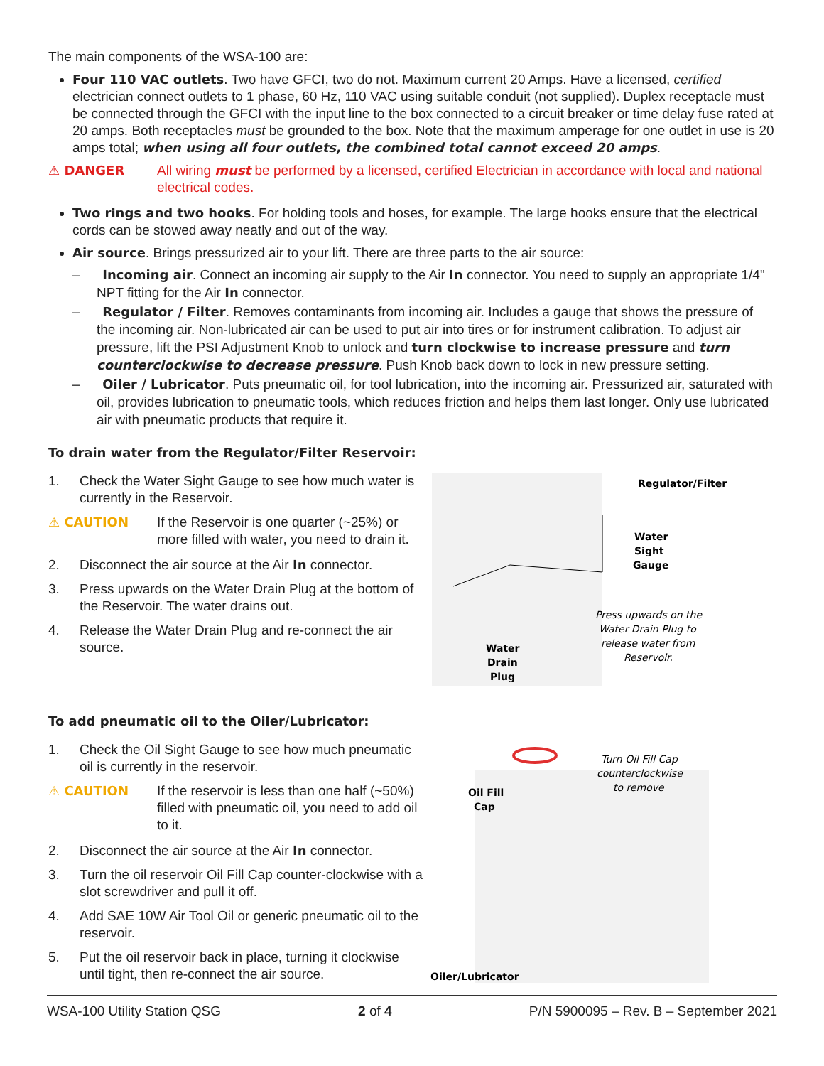The main components of the WSA-100 are:
Four 110 VAC outlets. Two have GFCI, two do not. Maximum current 20 Amps. Have a licensed, certified electrician connect outlets to 1 phase, 60 Hz, 110 VAC using suitable conduit (not supplied). Duplex receptacle must be connected through the GFCI with the input line to the box connected to a circuit breaker or time delay fuse rated at 20 amps. Both receptacles must be grounded to the box. Note that the maximum amperage for one outlet in use is 20 amps total; when using all four outlets, the combined total cannot exceed 20 amps.
⚠ DANGER All wiring must be performed by a licensed, certified Electrician in accordance with local and national electrical codes.
Two rings and two hooks. For holding tools and hoses, for example. The large hooks ensure that the electrical cords can be stowed away neatly and out of the way.
Air source. Brings pressurized air to your lift. There are three parts to the air source:
– Incoming air. Connect an incoming air supply to the Air In connector. You need to supply an appropriate 1/4" NPT fitting for the Air In connector.
– Regulator / Filter. Removes contaminants from incoming air. Includes a gauge that shows the pressure of the incoming air. Non-lubricated air can be used to put air into tires or for instrument calibration. To adjust air pressure, lift the PSI Adjustment Knob to unlock and turn clockwise to increase pressure and turn counterclockwise to decrease pressure. Push Knob back down to lock in new pressure setting.
– Oiler / Lubricator. Puts pneumatic oil, for tool lubrication, into the incoming air. Pressurized air, saturated with oil, provides lubrication to pneumatic tools, which reduces friction and helps them last longer. Only use lubricated air with pneumatic products that require it.
To drain water from the Regulator/Filter Reservoir:
1. Check the Water Sight Gauge to see how much water is currently in the Reservoir.
⚠ CAUTION If the Reservoir is one quarter (~25%) or more filled with water, you need to drain it.
2. Disconnect the air source at the Air In connector.
3. Press upwards on the Water Drain Plug at the bottom of the Reservoir. The water drains out.
4. Release the Water Drain Plug and re-connect the air source.
Regulator/Filter
Water
Sight
Gauge
Press upwards on the
Water Drain Plug to
release water from
Reservoir.
Water
Drain
Plug
To add pneumatic oil to the Oiler/Lubricator:
1. Check the Oil Sight Gauge to see how much pneumatic oil is currently in the reservoir.
⚠ CAUTION If the reservoir is less than one half (~50%) filled with pneumatic oil, you need to add oil to it.
2. Disconnect the air source at the Air In connector.
3. Turn the oil reservoir Oil Fill Cap counter-clockwise with a slot screwdriver and pull it off.
4. Add SAE 10W Air Tool Oil or generic pneumatic oil to the reservoir.
5. Put the oil reservoir back in place, turning it clockwise until tight, then re-connect the air source.
Turn Oil Fill Cap
counterclockwise
to remove
Oil Fill
Cap
Oiler/Lubricator
WSA-100 Utility Station QSG 2 of 4 P/N 5900095 – Rev. B – September 2021